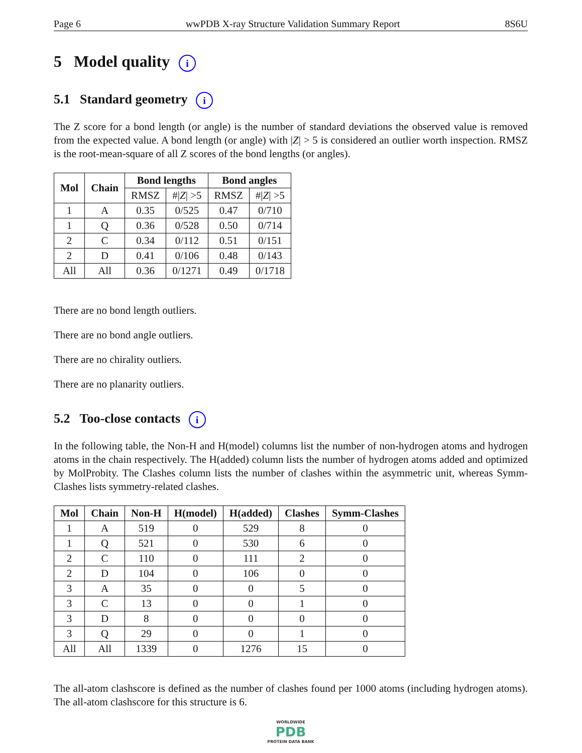Page 6 wwPDB X-ray Structure Validation Summary Report 8S6U
5 Model quality i
5.1 Standard geometry i
The Z score for a bond length (or angle) is the number of standard deviations the observed value is removed from the expected value. A bond length (or angle) with |Z| > 5 is considered an outlier worth inspection. RMSZ is the root-mean-square of all Z scores of the bond lengths (or angles).
| Mol | Chain | Bond lengths | | Bond angles | |
| --- | --- | --- | --- | --- | --- |
| | | RMSZ | #/ Z / >5 | RMSZ | #/ Z / >5 |
| 1 | A | 0.35 | 0/525 | 0.47 | 0/710 |
| 1 | Q | 0.36 | 0/528 | 0.50 | 0/714 |
| 2 | C | 0.34 | 0/112 | 0.51 | 0/151 |
| 2 | D | 0.41 | 0/106 | 0.48 | 0/143 |
| All | All | 0.36 | 0/1271 | 0.49 | 0/1718 |
There are no bond length outliers.
There are no bond angle outliers.
There are no chirality outliers.
There are no planarity outliers.
5.2 Too-close contacts i
In the following table, the Non-H and H(model) columns list the number of non-hydrogen atoms and hydrogen atoms in the chain respectively. The H(added) column lists the number of hydrogen atoms added and optimized by MolProbity. The Clashes column lists the number of clashes within the asymmetric unit, whereas Symm-Clashes lists symmetry-related clashes.
| Mol | Chain | Non-H | H(model) | H(added) | Clashes | Symm-Clashes |
| --- | --- | --- | --- | --- | --- | --- |
| 1 | A | 519 | 0 | 529 | 8 | 0 |
| 1 | Q | 521 | 0 | 530 | 6 | 0 |
| 2 | C | 110 | 0 | 111 | 2 | 0 |
| 2 | D | 104 | 0 | 106 | 0 | 0 |
| 3 | A | 35 | 0 | 0 | 5 | 0 |
| 3 | C | 13 | 0 | 0 | 1 | 0 |
| 3 | D | 8 | 0 | 0 | 0 | 0 |
| 3 | Q | 29 | 0 | 0 | 1 | 0 |
| All | All | 1339 | 0 | 1276 | 15 | 0 |
The all-atom clashscore is defined as the number of clashes found per 1000 atoms (including hydrogen atoms). The all-atom clashscore for this structure is 6.
WORLDWIDE
PDB
PROTEIN DATA BANK